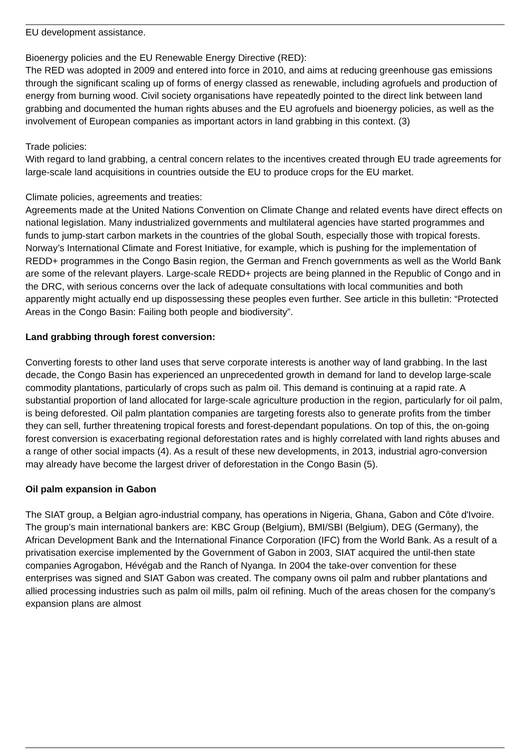EU development assistance.
Bioenergy policies and the EU Renewable Energy Directive (RED):
The RED was adopted in 2009 and entered into force in 2010, and aims at reducing greenhouse gas emissions through the significant scaling up of forms of energy classed as renewable, including agrofuels and production of energy from burning wood. Civil society organisations have repeatedly pointed to the direct link between land grabbing and documented the human rights abuses and the EU agrofuels and bioenergy policies, as well as the involvement of European companies as important actors in land grabbing in this context. (3)
Trade policies:
With regard to land grabbing, a central concern relates to the incentives created through EU trade agreements for large-scale land acquisitions in countries outside the EU to produce crops for the EU market.
Climate policies, agreements and treaties:
Agreements made at the United Nations Convention on Climate Change and related events have direct effects on national legislation. Many industrialized governments and multilateral agencies have started programmes and funds to jump-start carbon markets in the countries of the global South, especially those with tropical forests. Norway’s International Climate and Forest Initiative, for example, which is pushing for the implementation of REDD+ programmes in the Congo Basin region, the German and French governments as well as the World Bank are some of the relevant players. Large-scale REDD+ projects are being planned in the Republic of Congo and in the DRC, with serious concerns over the lack of adequate consultations with local communities and both apparently might actually end up dispossessing these peoples even further. See article in this bulletin: “Protected Areas in the Congo Basin: Failing both people and biodiversity”.
Land grabbing through forest conversion:
Converting forests to other land uses that serve corporate interests is another way of land grabbing. In the last decade, the Congo Basin has experienced an unprecedented growth in demand for land to develop large-scale commodity plantations, particularly of crops such as palm oil. This demand is continuing at a rapid rate. A substantial proportion of land allocated for large-scale agriculture production in the region, particularly for oil palm, is being deforested. Oil palm plantation companies are targeting forests also to generate profits from the timber they can sell, further threatening tropical forests and forest-dependant populations. On top of this, the on-going forest conversion is exacerbating regional deforestation rates and is highly correlated with land rights abuses and a range of other social impacts (4). As a result of these new developments, in 2013, industrial agro-conversion may already have become the largest driver of deforestation in the Congo Basin (5).
Oil palm expansion in Gabon
The SIAT group, a Belgian agro-industrial company, has operations in Nigeria, Ghana, Gabon and Côte d'Ivoire. The group’s main international bankers are: KBC Group (Belgium), BMI/SBI (Belgium), DEG (Germany), the African Development Bank and the International Finance Corporation (IFC) from the World Bank. As a result of a privatisation exercise implemented by the Government of Gabon in 2003, SIAT acquired the until-then state companies Agrogabon, Hévégab and the Ranch of Nyanga. In 2004 the take-over convention for these enterprises was signed and SIAT Gabon was created. The company owns oil palm and rubber plantations and allied processing industries such as palm oil mills, palm oil refining. Much of the areas chosen for the company’s expansion plans are almost